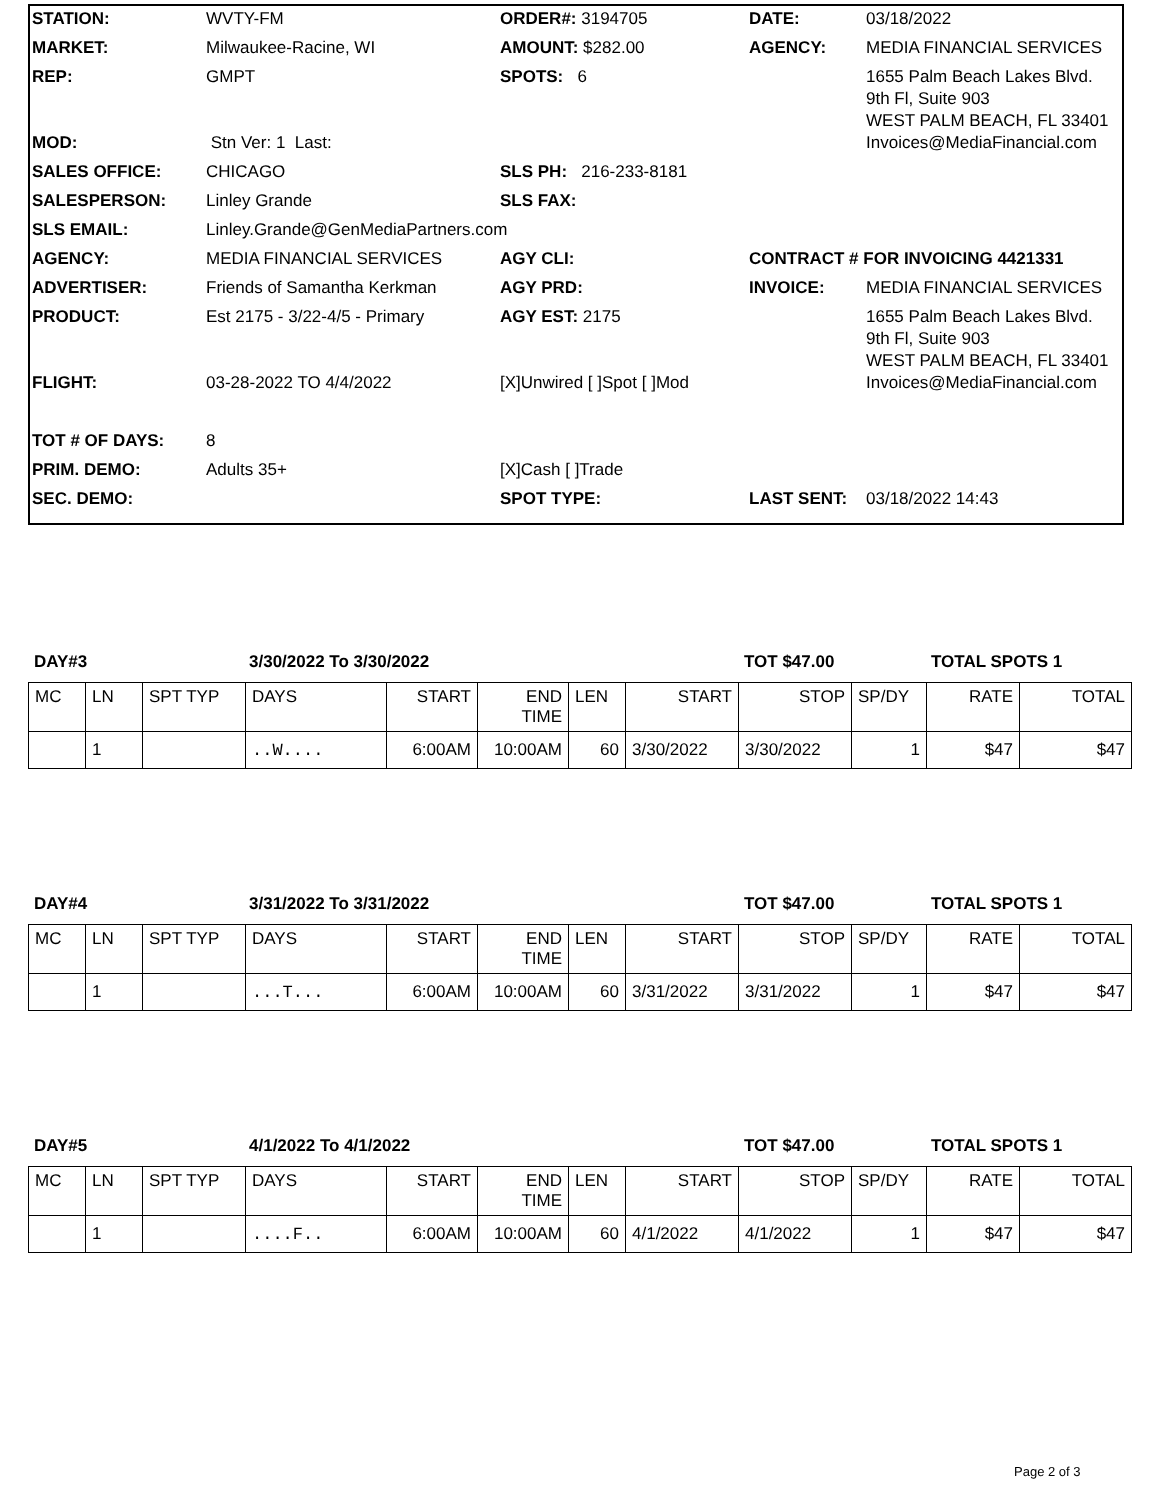| STATION: | WVTY-FM | ORDER#: 3194705 | DATE: | 03/18/2022 |
| MARKET: | Milwaukee-Racine, WI | AMOUNT: $282.00 | AGENCY: | MEDIA FINANCIAL SERVICES |
| REP: | GMPT | SPOTS: 6 | | 1655 Palm Beach Lakes Blvd. 9th Fl, Suite 903 WEST PALM BEACH, FL 33401 |
| MOD: | Stn Ver: 1 Last: | | | Invoices@MediaFinancial.com |
| SALES OFFICE: | CHICAGO | SLS PH: 216-233-8181 | | |
| SALESPERSON: | Linley Grande | SLS FAX: | | |
| SLS EMAIL: | Linley.Grande@GenMediaPartners.com | | | |
| AGENCY: | MEDIA FINANCIAL SERVICES | AGY CLI: | CONTRACT # FOR INVOICING 4421331 | |
| ADVERTISER: | Friends of Samantha Kerkman | AGY PRD: | INVOICE: | MEDIA FINANCIAL SERVICES |
| PRODUCT: | Est 2175 - 3/22-4/5 - Primary | AGY EST: 2175 | | 1655 Palm Beach Lakes Blvd. 9th Fl, Suite 903 WEST PALM BEACH, FL 33401 |
| FLIGHT: | 03-28-2022 TO 4/4/2022 | [X]Unwired [ ]Spot [ ]Mod | | Invoices@MediaFinancial.com |
| TOT # OF DAYS: | 8 | | | |
| PRIM. DEMO: | Adults 35+ | [X]Cash [ ]Trade | | |
| SEC. DEMO: | | SPOT TYPE: | LAST SENT: | 03/18/2022 14:43 |
DAY#3 3/30/2022 To 3/30/2022 TOT $47.00 TOTAL SPOTS 1
| MC | LN | SPT TYP | DAYS | START | END TIME | LEN | START | STOP | SP/DY | RATE | TOTAL |
| | 1 | | ..W.... | 6:00AM | 10:00AM | 60 | 3/30/2022 | 3/30/2022 | 1 | $47 | $47 |
DAY#4 3/31/2022 To 3/31/2022 TOT $47.00 TOTAL SPOTS 1
| MC | LN | SPT TYP | DAYS | START | END TIME | LEN | START | STOP | SP/DY | RATE | TOTAL |
| | 1 | | ...T... | 6:00AM | 10:00AM | 60 | 3/31/2022 | 3/31/2022 | 1 | $47 | $47 |
DAY#5 4/1/2022 To 4/1/2022 TOT $47.00 TOTAL SPOTS 1
| MC | LN | SPT TYP | DAYS | START | END TIME | LEN | START | STOP | SP/DY | RATE | TOTAL |
| | 1 | | ....F.. | 6:00AM | 10:00AM | 60 | 4/1/2022 | 4/1/2022 | 1 | $47 | $47 |
Page 2 of 3